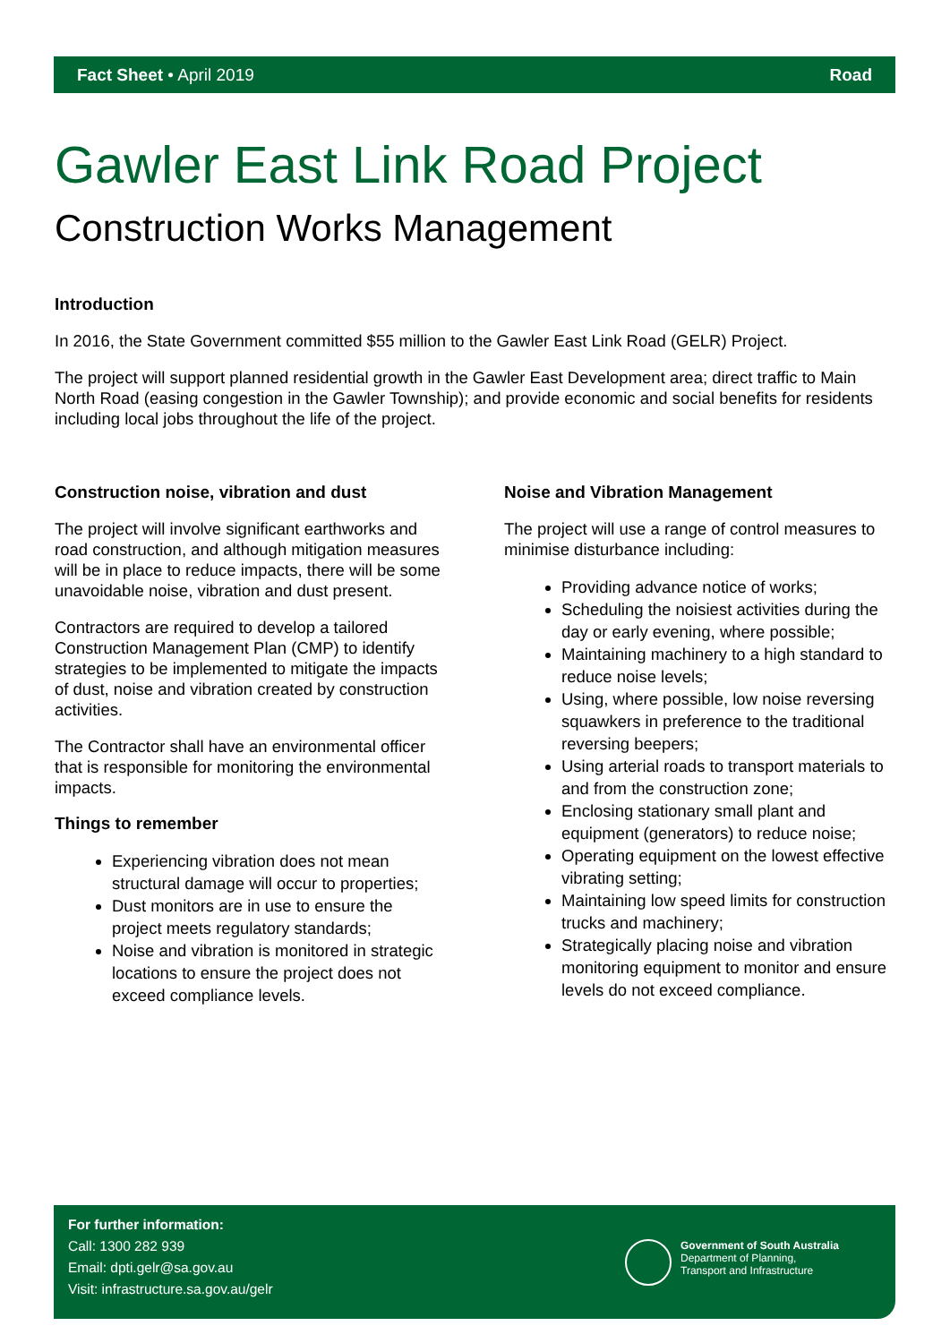Fact Sheet • April 2019 Road
Gawler East Link Road Project
Construction Works Management
Introduction
In 2016, the State Government committed $55 million to the Gawler East Link Road (GELR) Project.
The project will support planned residential growth in the Gawler East Development area; direct traffic to Main North Road (easing congestion in the Gawler Township); and provide economic and social benefits for residents including local jobs throughout the life of the project.
Construction noise, vibration and dust
The project will involve significant earthworks and road construction, and although mitigation measures will be in place to reduce impacts, there will be some unavoidable noise, vibration and dust present.
Contractors are required to develop a tailored Construction Management Plan (CMP) to identify strategies to be implemented to mitigate the impacts of dust, noise and vibration created by construction activities.
The Contractor shall have an environmental officer that is responsible for monitoring the environmental impacts.
Things to remember
Experiencing vibration does not mean structural damage will occur to properties;
Dust monitors are in use to ensure the project meets regulatory standards;
Noise and vibration is monitored in strategic locations to ensure the project does not exceed compliance levels.
Noise and Vibration Management
The project will use a range of control measures to minimise disturbance including:
Providing advance notice of works;
Scheduling the noisiest activities during the day or early evening, where possible;
Maintaining machinery to a high standard to reduce noise levels;
Using, where possible, low noise reversing squawkers in preference to the traditional reversing beepers;
Using arterial roads to transport materials to and from the construction zone;
Enclosing stationary small plant and equipment (generators) to reduce noise;
Operating equipment on the lowest effective vibrating setting;
Maintaining low speed limits for construction trucks and machinery;
Strategically placing noise and vibration monitoring equipment to monitor and ensure levels do not exceed compliance.
For further information:
Call: 1300 282 939
Email: dpti.gelr@sa.gov.au
Visit: infrastructure.sa.gov.au/gelr
Government of South Australia
Department of Planning,
Transport and Infrastructure